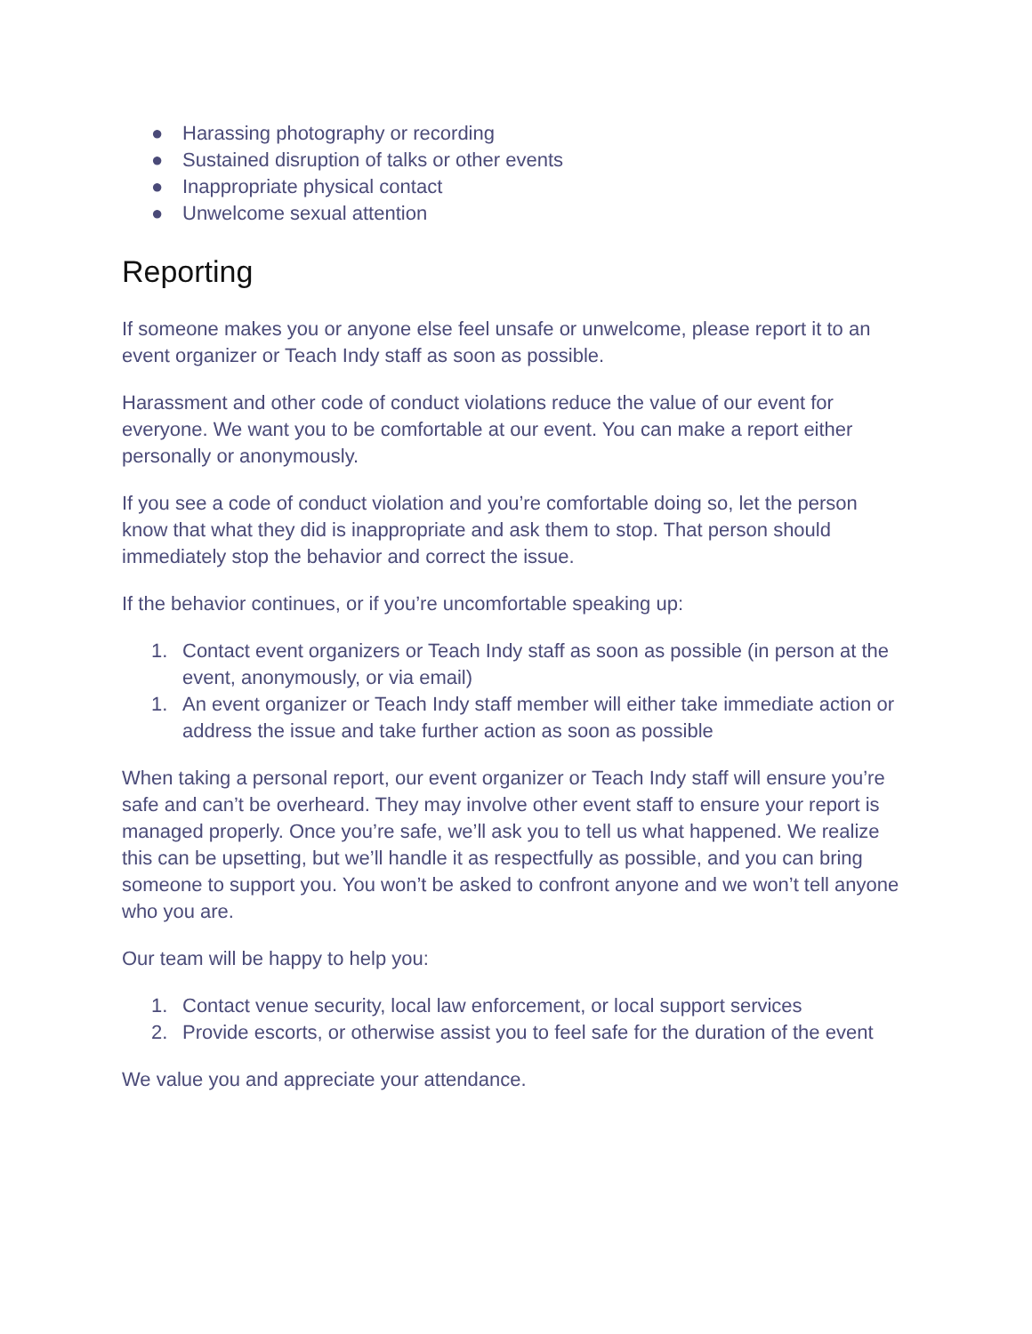● Harassing photography or recording
● Sustained disruption of talks or other events
● Inappropriate physical contact
● Unwelcome sexual attention
Reporting
If someone makes you or anyone else feel unsafe or unwelcome, please report it to an event organizer or Teach Indy staff as soon as possible.
Harassment and other code of conduct violations reduce the value of our event for everyone. We want you to be comfortable at our event. You can make a report either personally or anonymously.
If you see a code of conduct violation and you’re comfortable doing so, let the person know that what they did is inappropriate and ask them to stop. That person should immediately stop the behavior and correct the issue.
If the behavior continues, or if you’re uncomfortable speaking up:
1. Contact event organizers or Teach Indy staff as soon as possible (in person at the event, anonymously, or via email)
1. An event organizer or Teach Indy staff member will either take immediate action or address the issue and take further action as soon as possible
When taking a personal report, our event organizer or Teach Indy staff will ensure you’re safe and can’t be overheard. They may involve other event staff to ensure your report is managed properly. Once you’re safe, we’ll ask you to tell us what happened. We realize this can be upsetting, but we’ll handle it as respectfully as possible, and you can bring someone to support you. You won’t be asked to confront anyone and we won’t tell anyone who you are.
Our team will be happy to help you:
1. Contact venue security, local law enforcement, or local support services
2. Provide escorts, or otherwise assist you to feel safe for the duration of the event
We value you and appreciate your attendance.